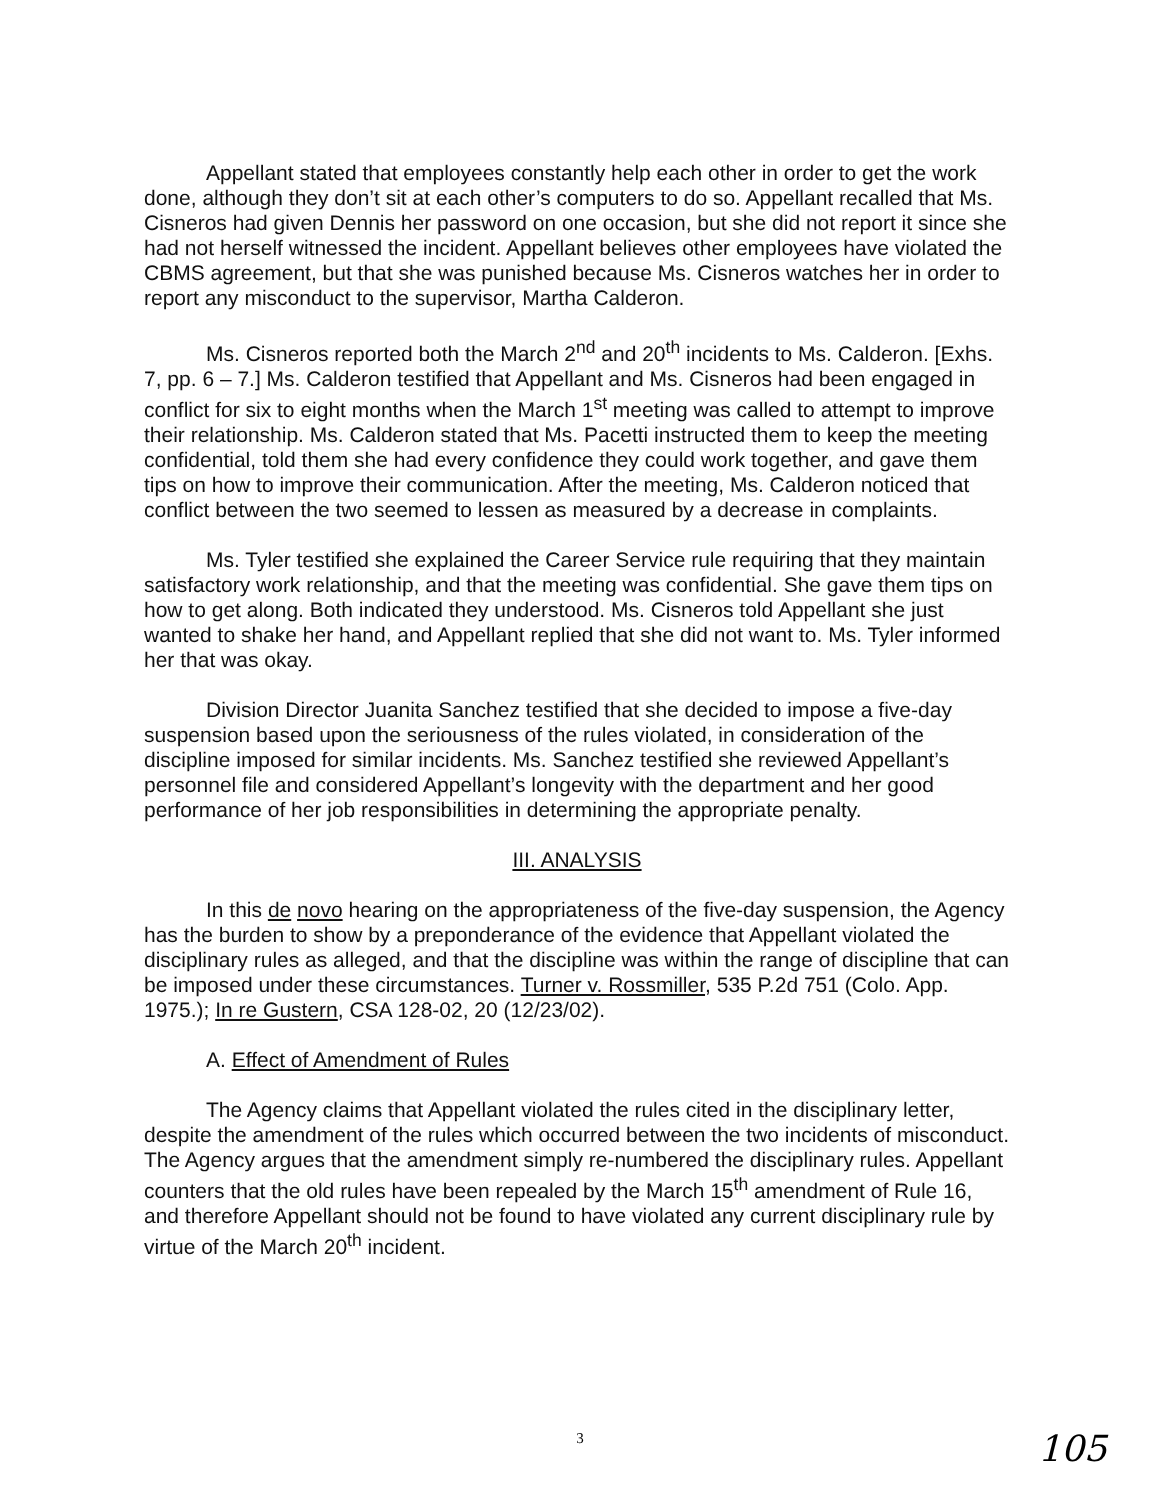Appellant stated that employees constantly help each other in order to get the work done, although they don’t sit at each other’s computers to do so. Appellant recalled that Ms. Cisneros had given Dennis her password on one occasion, but she did not report it since she had not herself witnessed the incident. Appellant believes other employees have violated the CBMS agreement, but that she was punished because Ms. Cisneros watches her in order to report any misconduct to the supervisor, Martha Calderon.
Ms. Cisneros reported both the March 2<sup>nd</sup> and 20<sup>th</sup> incidents to Ms. Calderon. [Exhs. 7, pp. 6 – 7.] Ms. Calderon testified that Appellant and Ms. Cisneros had been engaged in conflict for six to eight months when the March 1<sup>st</sup> meeting was called to attempt to improve their relationship. Ms. Calderon stated that Ms. Pacetti instructed them to keep the meeting confidential, told them she had every confidence they could work together, and gave them tips on how to improve their communication. After the meeting, Ms. Calderon noticed that conflict between the two seemed to lessen as measured by a decrease in complaints.
Ms. Tyler testified she explained the Career Service rule requiring that they maintain satisfactory work relationship, and that the meeting was confidential. She gave them tips on how to get along. Both indicated they understood. Ms. Cisneros told Appellant she just wanted to shake her hand, and Appellant replied that she did not want to. Ms. Tyler informed her that was okay.
Division Director Juanita Sanchez testified that she decided to impose a five-day suspension based upon the seriousness of the rules violated, in consideration of the discipline imposed for similar incidents. Ms. Sanchez testified she reviewed Appellant’s personnel file and considered Appellant’s longevity with the department and her good performance of her job responsibilities in determining the appropriate penalty.
III. ANALYSIS
In this de novo hearing on the appropriateness of the five-day suspension, the Agency has the burden to show by a preponderance of the evidence that Appellant violated the disciplinary rules as alleged, and that the discipline was within the range of discipline that can be imposed under these circumstances. Turner v. Rossmiller, 535 P.2d 751 (Colo. App. 1975.); In re Gustern, CSA 128-02, 20 (12/23/02).
A. Effect of Amendment of Rules
The Agency claims that Appellant violated the rules cited in the disciplinary letter, despite the amendment of the rules which occurred between the two incidents of misconduct. The Agency argues that the amendment simply re-numbered the disciplinary rules. Appellant counters that the old rules have been repealed by the March 15<sup>th</sup> amendment of Rule 16, and therefore Appellant should not be found to have violated any current disciplinary rule by virtue of the March 20<sup>th</sup> incident.
3 105